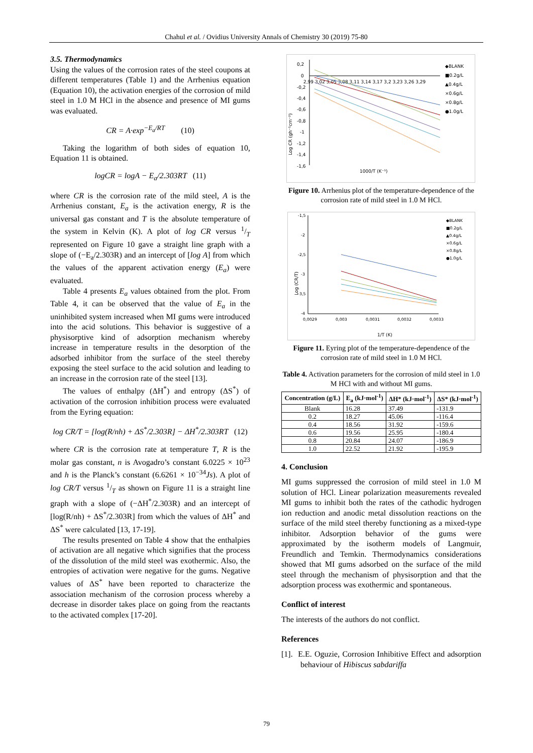Chahul et al. / Ovidius University Annals of Chemistry 30 (2019) 75-80
3.5. Thermodynamics
Using the values of the corrosion rates of the steel coupons at different temperatures (Table 1) and the Arrhenius equation (Equation 10), the activation energies of the corrosion of mild steel in 1.0 M HCl in the absence and presence of MI gums was evaluated.
CR = A·exp<sup>−E<sub>a</sub>/RT</sup> (10)
Taking the logarithm of both sides of equation 10, Equation 11 is obtained.
logCR = logA − E<sub>a</sub>/2.303RT (11)
where CR is the corrosion rate of the mild steel, A is the Arrhenius constant, E<sub>a</sub> is the activation energy, R is the universal gas constant and T is the absolute temperature of the system in Kelvin (K). A plot of log CR versus 1/T represented on Figure 10 gave a straight line graph with a slope of (−E<sub>a</sub>/2.303R) and an intercept of [log A] from which the values of the apparent activation energy (E<sub>a</sub>) were evaluated.
Table 4 presents E<sub>a</sub> values obtained from the plot. From Table 4, it can be observed that the value of E<sub>a</sub> in the uninhibited system increased when MI gums were introduced into the acid solutions. This behavior is suggestive of a physisorptive kind of adsorption mechanism whereby increase in temperature results in the desorption of the adsorbed inhibitor from the surface of the steel thereby exposing the steel surface to the acid solution and leading to an increase in the corrosion rate of the steel [13].
The values of enthalpy (ΔH<sup>*</sup>) and entropy (ΔS<sup>*</sup>) of activation of the corrosion inhibition process were evaluated from the Eyring equation:
log CR/T = [log(R/nh) + ΔS<sup>*</sup>/2.303R] − ΔH<sup>*</sup>/2.303RT (12)
where CR is the corrosion rate at temperature T, R is the molar gas constant, n is Avogadro’s constant 6.0225 × 10<sup>23</sup> and h is the Planck’s constant (6.6261 × 10<sup>−34</sup>Js). A plot of log CR/T versus 1/T as shown on Figure 11 is a straight line graph with a slope of (−ΔH<sup>*</sup>/2.303R) and an intercept of [log(R/nh) + ΔS<sup>*</sup>/2.303R] from which the values of ΔH<sup>*</sup> and ΔS<sup>*</sup> were calculated [13, 17-19].
The results presented on Table 4 show that the enthalpies of activation are all negative which signifies that the process of the dissolution of the mild steel was exothermic. Also, the entropies of activation were negative for the gums. Negative values of ΔS<sup>*</sup> have been reported to characterize the association mechanism of the corrosion process whereby a decrease in disorder takes place on going from the reactants to the activated complex [17-20].
0,2
0
-0,2
-0,4
-0,6
-0,8
-1
-1,2
-1,4
-1,6
2,99 3,02 3,05 3,08 3,11 3,14 3,17 3,2 3,23 3,26 3,29
1000/T (K⁻¹)
Log CR (gh⁻¹cm⁻²)
◆BLANK
■0.2g/L
▲0.4g/L
×0.6g/L
×0.8g/L
●1.0g/L
Figure 10. Arrhenius plot of the temperature-dependence of the corrosion rate of mild steel in 1.0 M HCl.
-1,5
-2
-2,5
-3
-3,5
-4
0,0029
0,003
0,0031
0,0032
0,0033
1/T (K)
Log (CR/T)
◆BLANK
■0.2g/L
▲0.4g/L
×0.6g/L
×0.8g/L
●1.0g/L
Figure 11. Eyring plot of the temperature-dependence of the corrosion rate of mild steel in 1.0 M HCl.
Table 4. Activation parameters for the corrosion of mild steel in 1.0 M HCl with and without MI gums.
| Concentration (g/L) | E<sub>a</sub> (kJ·mol<sup>-1</sup>) | ΔH* (kJ·mol<sup>-1</sup>) | ΔS* (kJ·mol<sup>-1</sup>) |
| --- | --- | --- | --- |
| Blank | 16.28 | 37.49 | -131.9 |
| 0.2 | 18.27 | 45.06 | -116.4 |
| 0.4 | 18.56 | 31.92 | -159.6 |
| 0.6 | 19.56 | 25.95 | -180.4 |
| 0.8 | 20.84 | 24.07 | -186.9 |
| 1.0 | 22.52 | 21.92 | -195.9 |
4. Conclusion
MI gums suppressed the corrosion of mild steel in 1.0 M solution of HCl. Linear polarization measurements revealed MI gums to inhibit both the rates of the cathodic hydrogen ion reduction and anodic metal dissolution reactions on the surface of the mild steel thereby functioning as a mixed-type inhibitor. Adsorption behavior of the gums were approximated by the isotherm models of Langmuir, Freundlich and Temkin. Thermodynamics considerations showed that MI gums adsorbed on the surface of the mild steel through the mechanism of physisorption and that the adsorption process was exothermic and spontaneous.
Conflict of interest
The interests of the authors do not conflict.
References
[1]. E.E. Oguzie, Corrosion Inhibitive Effect and adsorption behaviour of Hibiscus sabdariffa
79